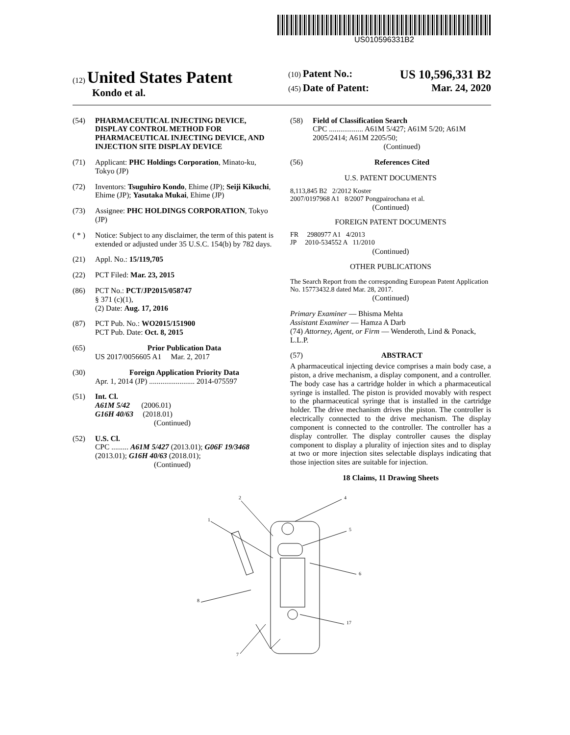US010596331B2
(12) United States Patent
Kondo et al.
(10) Patent No.: US 10,596,331 B2
(45) Date of Patent: Mar. 24, 2020
(54) PHARMACEUTICAL INJECTING DEVICE, DISPLAY CONTROL METHOD FOR PHARMACEUTICAL INJECTING DEVICE, AND INJECTION SITE DISPLAY DEVICE
(71) Applicant: PHC Holdings Corporation, Minato-ku, Tokyo (JP)
(72) Inventors: Tsuguhiro Kondo, Ehime (JP); Seiji Kikuchi, Ehime (JP); Yasutaka Mukai, Ehime (JP)
(73) Assignee: PHC HOLDINGS CORPORATION, Tokyo (JP)
( * )
Notice: Subject to any disclaimer, the term of this patent is extended or adjusted under 35 U.S.C. 154(b) by 782 days.
(21) Appl. No.: 15/119,705
(22) PCT Filed: Mar. 23, 2015
(86) PCT No.: PCT/JP2015/058747
§ 371 (c)(1),
(2) Date: Aug. 17, 2016
(87) PCT Pub. No.: WO2015/151900
PCT Pub. Date: Oct. 8, 2015
(65) Prior Publication Data
US 2017/0056605 A1 Mar. 2, 2017
(30) Foreign Application Priority Data
Apr. 1, 2014 (JP) ........................ 2014-075597
(51) Int. Cl.
A61M 5/42 (2006.01)
G16H 40/63 (2018.01)
(Continued)
(52) U.S. Cl.
CPC ......... A61M 5/427 (2013.01); G06F 19/3468 (2013.01); G16H 40/63 (2018.01);
(Continued)
(58) Field of Classification Search
CPC .................. A61M 5/427; A61M 5/20; A61M 2005/2414; A61M 2205/50;
(Continued)
(56) References Cited
U.S. PATENT DOCUMENTS
8,113,845 B2 2/2012 Koster
2007/0197968 A1 8/2007 Pongpairochana et al.
(Continued)
FOREIGN PATENT DOCUMENTS
FR 2980977 A1 4/2013
JP 2010-534552 A 11/2010
(Continued)
OTHER PUBLICATIONS
The Search Report from the corresponding European Patent Application No. 15773432.8 dated Mar. 28, 2017.
(Continued)
Primary Examiner — Bhisma Mehta
Assistant Examiner — Hamza A Darb
(74) Attorney, Agent, or Firm — Wenderoth, Lind & Ponack, L.L.P.
(57) ABSTRACT
A pharmaceutical injecting device comprises a main body case, a piston, a drive mechanism, a display component, and a controller. The body case has a cartridge holder in which a pharmaceutical syringe is installed. The piston is provided movably with respect to the pharmaceutical syringe that is installed in the cartridge holder. The drive mechanism drives the piston. The controller is electrically connected to the drive mechanism. The display component is connected to the controller. The controller has a display controller. The display controller causes the display component to display a plurality of injection sites and to display at two or more injection sites selectable displays indicating that those injection sites are suitable for injection.
18 Claims, 11 Drawing Sheets
2
1
4
5
6
8
17
7